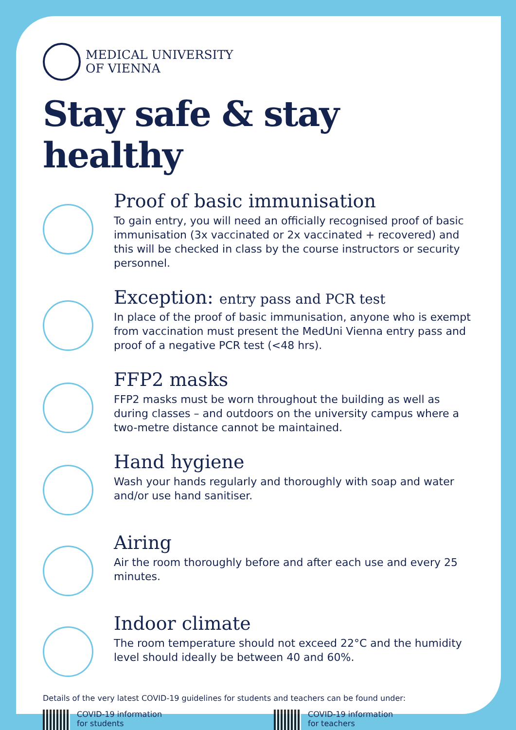MEDICAL UNIVERSITY
OF VIENNA
Stay safe & stay healthy
Proof of basic immunisation
To gain entry, you will need an officially recognised proof of basic immunisation (3x vaccinated or 2x vaccinated + recovered) and this will be checked in class by the course instructors or security personnel.
Exception: entry pass and PCR test
In place of the proof of basic immunisation, anyone who is exempt from vaccination must present the MedUni Vienna entry pass and proof of a negative PCR test (<48 hrs).
FFP2 masks
FFP2 masks must be worn throughout the building as well as during classes – and outdoors on the university campus where a two-metre distance cannot be maintained.
Hand hygiene
Wash your hands regularly and thoroughly with soap and water and/or use hand sanitiser.
Airing
Air the room thoroughly before and after each use and every 25 minutes.
Indoor climate
The room temperature should not exceed 22°C and the humidity level should ideally be between 40 and 60%.
Details of the very latest COVID-19 guidelines for students and teachers can be found under:
COVID-19 information
for students
COVID-19 information
for teachers